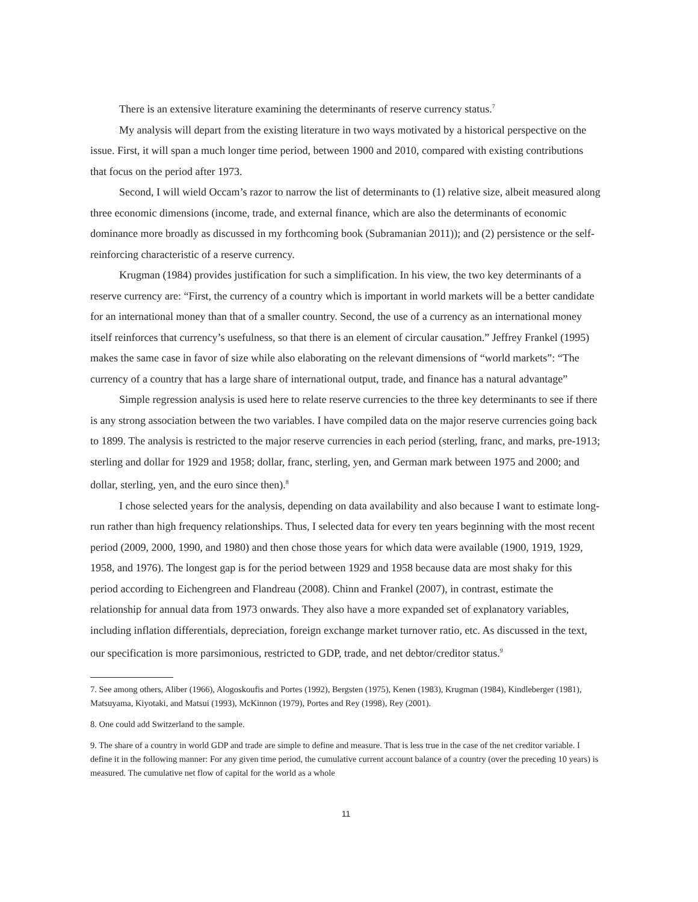There is an extensive literature examining the determinants of reserve currency status.<sup>7</sup>
My analysis will depart from the existing literature in two ways motivated by a historical perspective on the issue. First, it will span a much longer time period, between 1900 and 2010, compared with existing contributions that focus on the period after 1973.
Second, I will wield Occam’s razor to narrow the list of determinants to (1) relative size, albeit measured along three economic dimensions (income, trade, and external finance, which are also the determinants of economic dominance more broadly as discussed in my forthcoming book (Subramanian 2011)); and (2) persistence or the self-reinforcing characteristic of a reserve currency.
Krugman (1984) provides justification for such a simplification. In his view, the two key determinants of a reserve currency are: “First, the currency of a country which is important in world markets will be a better candidate for an international money than that of a smaller country. Second, the use of a currency as an international money itself reinforces that currency’s usefulness, so that there is an element of circular causation.” Jeffrey Frankel (1995) makes the same case in favor of size while also elaborating on the relevant dimensions of “world markets”: “The currency of a country that has a large share of international output, trade, and finance has a natural advantage”
Simple regression analysis is used here to relate reserve currencies to the three key determinants to see if there is any strong association between the two variables. I have compiled data on the major reserve currencies going back to 1899. The analysis is restricted to the major reserve currencies in each period (sterling, franc, and marks, pre-1913; sterling and dollar for 1929 and 1958; dollar, franc, sterling, yen, and German mark between 1975 and 2000; and dollar, sterling, yen, and the euro since then).<sup>8</sup>
I chose selected years for the analysis, depending on data availability and also because I want to estimate long-run rather than high frequency relationships. Thus, I selected data for every ten years beginning with the most recent period (2009, 2000, 1990, and 1980) and then chose those years for which data were available (1900, 1919, 1929, 1958, and 1976). The longest gap is for the period between 1929 and 1958 because data are most shaky for this period according to Eichengreen and Flandreau (2008). Chinn and Frankel (2007), in contrast, estimate the relationship for annual data from 1973 onwards. They also have a more expanded set of explanatory variables, including inflation differentials, depreciation, foreign exchange market turnover ratio, etc. As discussed in the text, our specification is more parsimonious, restricted to GDP, trade, and net debtor/creditor status.<sup>9</sup>
7. See among others, Aliber (1966), Alogoskoufis and Portes (1992), Bergsten (1975), Kenen (1983), Krugman (1984), Kindleberger (1981), Matsuyama, Kiyotaki, and Matsui (1993), McKinnon (1979), Portes and Rey (1998), Rey (2001).
8. One could add Switzerland to the sample.
9. The share of a country in world GDP and trade are simple to define and measure. That is less true in the case of the net creditor variable. I define it in the following manner: For any given time period, the cumulative current account balance of a country (over the preceding 10 years) is measured. The cumulative net flow of capital for the world as a whole
11